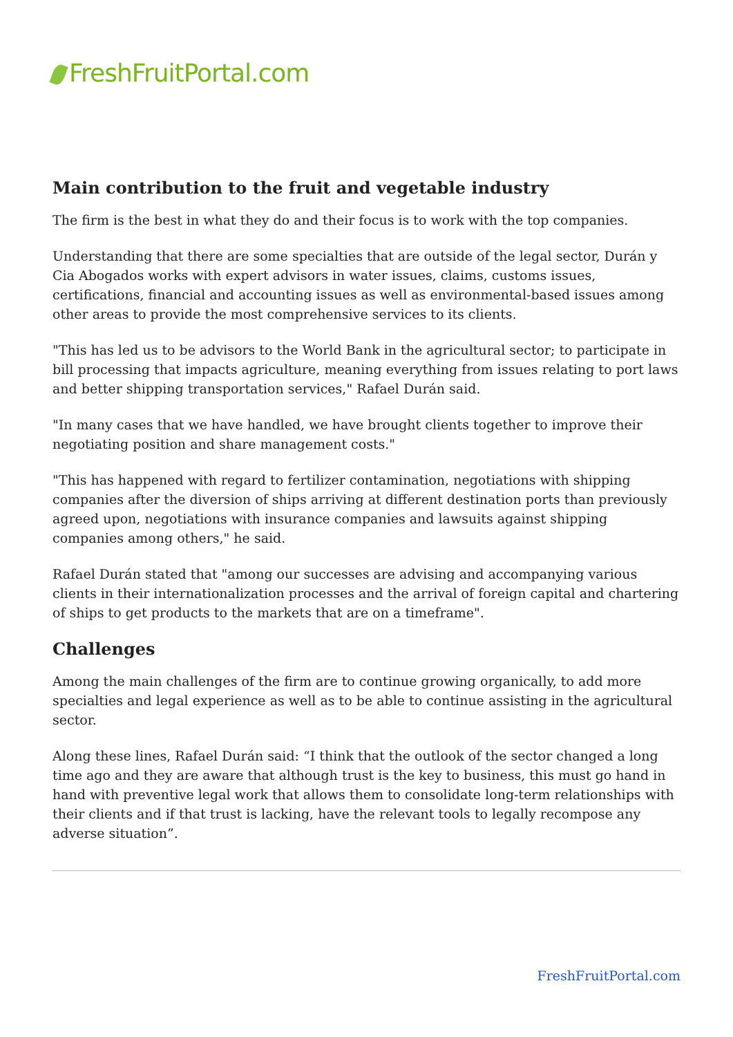FreshFruitPortal.com
Main contribution to the fruit and vegetable industry
The firm is the best in what they do and their focus is to work with the top companies.
Understanding that there are some specialties that are outside of the legal sector, Durán y Cia Abogados works with expert advisors in water issues, claims, customs issues, certifications, financial and accounting issues as well as environmental-based issues among other areas to provide the most comprehensive services to its clients.
"This has led us to be advisors to the World Bank in the agricultural sector; to participate in bill processing that impacts agriculture, meaning everything from issues relating to port laws and better shipping transportation services," Rafael Durán said.
"In many cases that we have handled, we have brought clients together to improve their negotiating position and share management costs."
"This has happened with regard to fertilizer contamination, negotiations with shipping companies after the diversion of ships arriving at different destination ports than previously agreed upon, negotiations with insurance companies and lawsuits against shipping companies among others," he said.
Rafael Durán stated that "among our successes are advising and accompanying various clients in their internationalization processes and the arrival of foreign capital and chartering of ships to get products to the markets that are on a timeframe".
Challenges
Among the main challenges of the firm are to continue growing organically, to add more specialties and legal experience as well as to be able to continue assisting in the agricultural sector.
Along these lines, Rafael Durán said: “I think that the outlook of the sector changed a long time ago and they are aware that although trust is the key to business, this must go hand in hand with preventive legal work that allows them to consolidate long-term relationships with their clients and if that trust is lacking, have the relevant tools to legally recompose any adverse situation”.
FreshFruitPortal.com